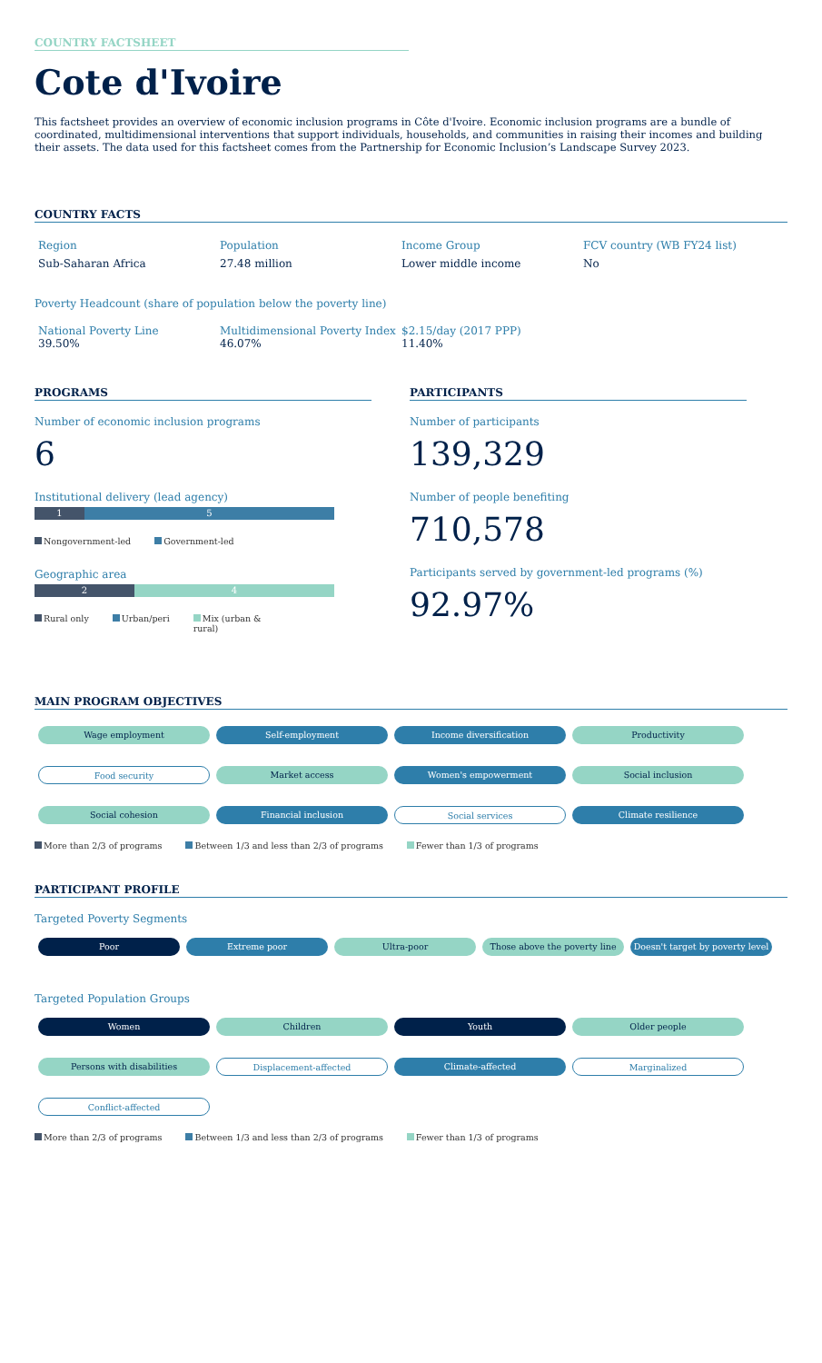COUNTRY FACTSHEET
Cote d'Ivoire
This factsheet provides an overview of economic inclusion programs in Côte d'Ivoire. Economic inclusion programs are a bundle of coordinated, multidimensional interventions that support individuals, households, and communities in raising their incomes and building their assets. The data used for this factsheet comes from the Partnership for Economic Inclusion’s Landscape Survey 2023.
COUNTRY FACTS
Region
Sub-Saharan Africa
Population
27.48 million
Income Group
Lower middle income
FCV country (WB FY24 list)
No
Poverty Headcount (share of population below the poverty line)
National Poverty Line
39.50%
Multidimensional Poverty Index
46.07%
$2.15/day (2017 PPP)
11.40%
PROGRAMS
Number of economic inclusion programs
6
Institutional delivery (lead agency)
1 5
Nongovernment-led Government-led
Geographic area
2 4
Rural only Urban/peri Mix (urban &
rural)
PARTICIPANTS
Number of participants
139,329
Number of people benefiting
710,578
Participants served by government-led programs (%)
92.97%
MAIN PROGRAM OBJECTIVES
Wage employment
Self-employment
Income diversification
Productivity
Food security
Market access
Women's empowerment
Social inclusion
Social cohesion
Financial inclusion
Social services
Climate resilience
More than 2/3 of programs Between 1/3 and less than 2/3 of programs Fewer than 1/3 of programs
PARTICIPANT PROFILE
Targeted Poverty Segments
Poor
Extreme poor
Ultra-poor
Those above the poverty line
Doesn't target by poverty level
Targeted Population Groups
Women
Children
Youth
Older people
Persons with disabilities
Displacement-affected
Climate-affected
Marginalized
Conflict-affected
More than 2/3 of programs Between 1/3 and less than 2/3 of programs Fewer than 1/3 of programs